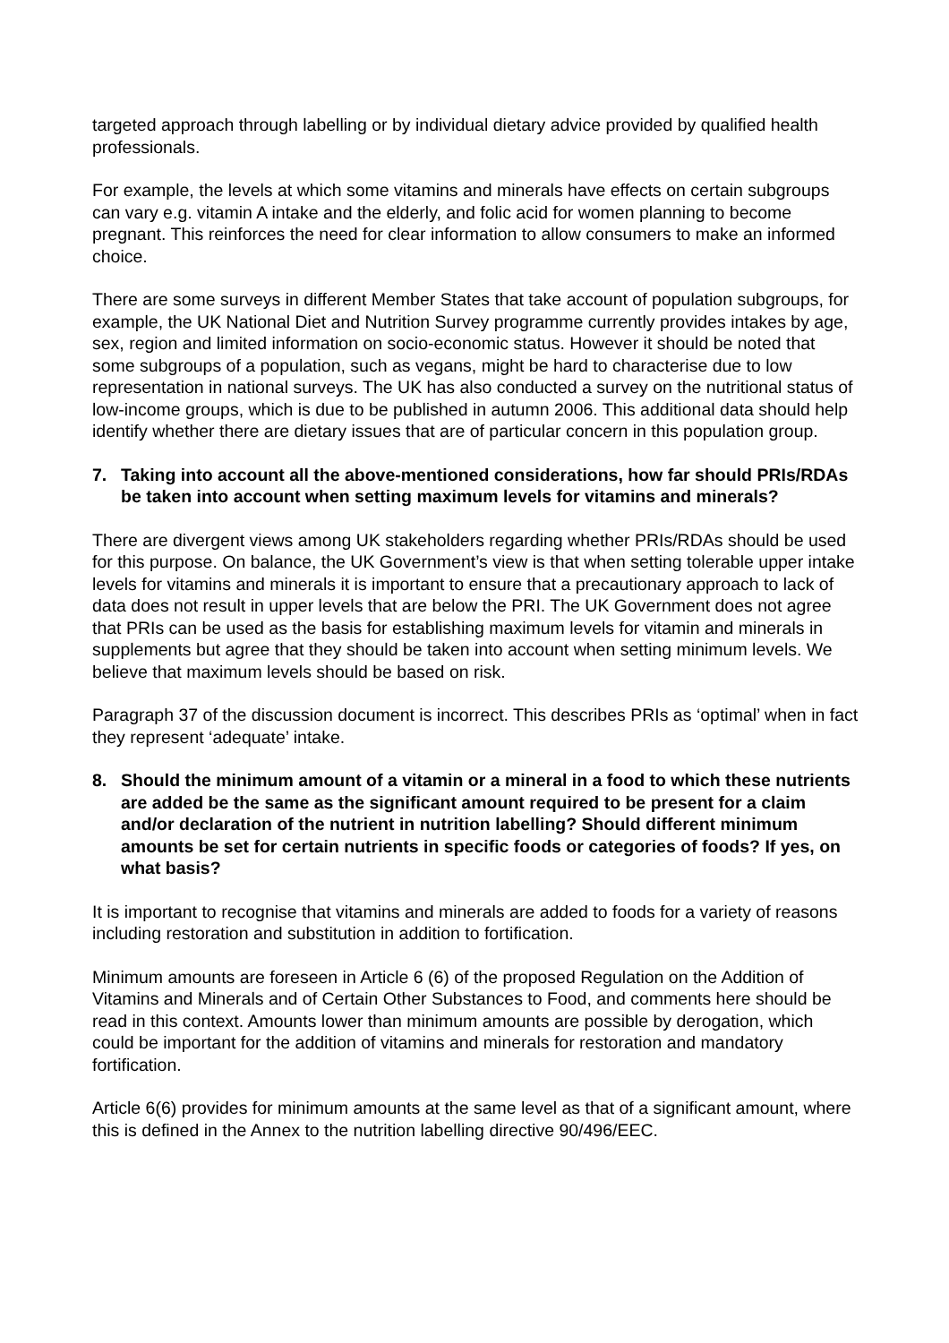targeted approach through labelling or by individual dietary advice provided by qualified health professionals.
For example, the levels at which some vitamins and minerals have effects on certain subgroups can vary e.g. vitamin A intake and the elderly, and folic acid for women planning to become pregnant. This reinforces the need for clear information to allow consumers to make an informed choice.
There are some surveys in different Member States that take account of population subgroups, for example, the UK National Diet and Nutrition Survey programme currently provides intakes by age, sex, region and limited information on socio-economic status. However it should be noted that some subgroups of a population, such as vegans, might be hard to characterise due to low representation in national surveys. The UK has also conducted a survey on the nutritional status of low-income groups, which is due to be published in autumn 2006. This additional data should help identify whether there are dietary issues that are of particular concern in this population group.
7. Taking into account all the above-mentioned considerations, how far should PRIs/RDAs be taken into account when setting maximum levels for vitamins and minerals?
There are divergent views among UK stakeholders regarding whether PRIs/RDAs should be used for this purpose. On balance, the UK Government’s view is that when setting tolerable upper intake levels for vitamins and minerals it is important to ensure that a precautionary approach to lack of data does not result in upper levels that are below the PRI. The UK Government does not agree that PRIs can be used as the basis for establishing maximum levels for vitamin and minerals in supplements but agree that they should be taken into account when setting minimum levels. We believe that maximum levels should be based on risk.
Paragraph 37 of the discussion document is incorrect. This describes PRIs as ‘optimal’ when in fact they represent ‘adequate’ intake.
8. Should the minimum amount of a vitamin or a mineral in a food to which these nutrients are added be the same as the significant amount required to be present for a claim and/or declaration of the nutrient in nutrition labelling? Should different minimum amounts be set for certain nutrients in specific foods or categories of foods? If yes, on what basis?
It is important to recognise that vitamins and minerals are added to foods for a variety of reasons including restoration and substitution in addition to fortification.
Minimum amounts are foreseen in Article 6 (6) of the proposed Regulation on the Addition of Vitamins and Minerals and of Certain Other Substances to Food, and comments here should be read in this context. Amounts lower than minimum amounts are possible by derogation, which could be important for the addition of vitamins and minerals for restoration and mandatory fortification.
Article 6(6) provides for minimum amounts at the same level as that of a significant amount, where this is defined in the Annex to the nutrition labelling directive 90/496/EEC.